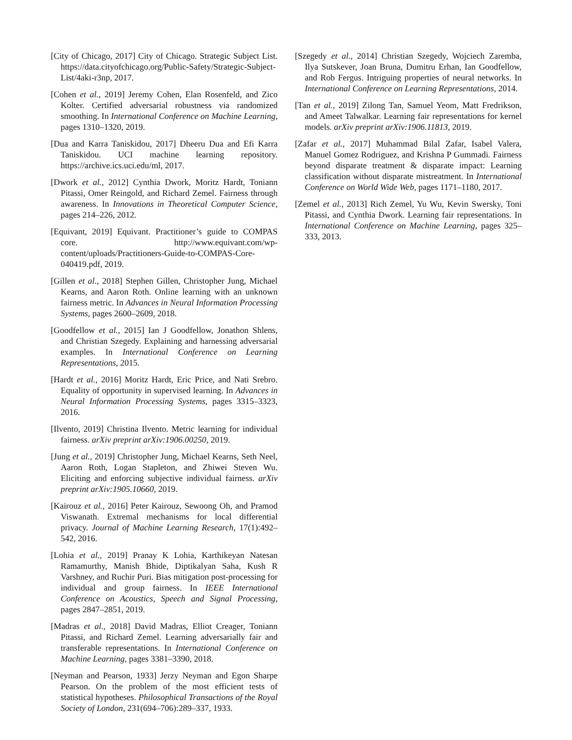[City of Chicago, 2017] City of Chicago. Strategic Subject List. https://data.cityofchicago.org/Public-Safety/Strategic-Subject-List/4aki-r3np, 2017.
[Cohen et al., 2019] Jeremy Cohen, Elan Rosenfeld, and Zico Kolter. Certified adversarial robustness via randomized smoothing. In International Conference on Machine Learning, pages 1310–1320, 2019.
[Dua and Karra Taniskidou, 2017] Dheeru Dua and Efi Karra Taniskidou. UCI machine learning repository. https://archive.ics.uci.edu/ml, 2017.
[Dwork et al., 2012] Cynthia Dwork, Moritz Hardt, Toniann Pitassi, Omer Reingold, and Richard Zemel. Fairness through awareness. In Innovations in Theoretical Computer Science, pages 214–226, 2012.
[Equivant, 2019] Equivant. Practitioner’s guide to COMPAS core. http://www.equivant.com/wp-content/uploads/Practitioners-Guide-to-COMPAS-Core-040419.pdf, 2019.
[Gillen et al., 2018] Stephen Gillen, Christopher Jung, Michael Kearns, and Aaron Roth. Online learning with an unknown fairness metric. In Advances in Neural Information Processing Systems, pages 2600–2609, 2018.
[Goodfellow et al., 2015] Ian J Goodfellow, Jonathon Shlens, and Christian Szegedy. Explaining and harnessing adversarial examples. In International Conference on Learning Representations, 2015.
[Hardt et al., 2016] Moritz Hardt, Eric Price, and Nati Srebro. Equality of opportunity in supervised learning. In Advances in Neural Information Processing Systems, pages 3315–3323, 2016.
[Ilvento, 2019] Christina Ilvento. Metric learning for individual fairness. arXiv preprint arXiv:1906.00250, 2019.
[Jung et al., 2019] Christopher Jung, Michael Kearns, Seth Neel, Aaron Roth, Logan Stapleton, and Zhiwei Steven Wu. Eliciting and enforcing subjective individual fairness. arXiv preprint arXiv:1905.10660, 2019.
[Kairouz et al., 2016] Peter Kairouz, Sewoong Oh, and Pramod Viswanath. Extremal mechanisms for local differential privacy. Journal of Machine Learning Research, 17(1):492–542, 2016.
[Lohia et al., 2019] Pranay K Lohia, Karthikeyan Natesan Ramamurthy, Manish Bhide, Diptikalyan Saha, Kush R Varshney, and Ruchir Puri. Bias mitigation post-processing for individual and group fairness. In IEEE International Conference on Acoustics, Speech and Signal Processing, pages 2847–2851, 2019.
[Madras et al., 2018] David Madras, Elliot Creager, Toniann Pitassi, and Richard Zemel. Learning adversarially fair and transferable representations. In International Conference on Machine Learning, pages 3381–3390, 2018.
[Neyman and Pearson, 1933] Jerzy Neyman and Egon Sharpe Pearson. On the problem of the most efficient tests of statistical hypotheses. Philosophical Transactions of the Royal Society of London, 231(694–706):289–337, 1933.
[Szegedy et al., 2014] Christian Szegedy, Wojciech Zaremba, Ilya Sutskever, Joan Bruna, Dumitru Erhan, Ian Goodfellow, and Rob Fergus. Intriguing properties of neural networks. In International Conference on Learning Representations, 2014.
[Tan et al., 2019] Zilong Tan, Samuel Yeom, Matt Fredrikson, and Ameet Talwalkar. Learning fair representations for kernel models. arXiv preprint arXiv:1906.11813, 2019.
[Zafar et al., 2017] Muhammad Bilal Zafar, Isabel Valera, Manuel Gomez Rodriguez, and Krishna P Gummadi. Fairness beyond disparate treatment & disparate impact: Learning classification without disparate mistreatment. In International Conference on World Wide Web, pages 1171–1180, 2017.
[Zemel et al., 2013] Rich Zemel, Yu Wu, Kevin Swersky, Toni Pitassi, and Cynthia Dwork. Learning fair representations. In International Conference on Machine Learning, pages 325–333, 2013.